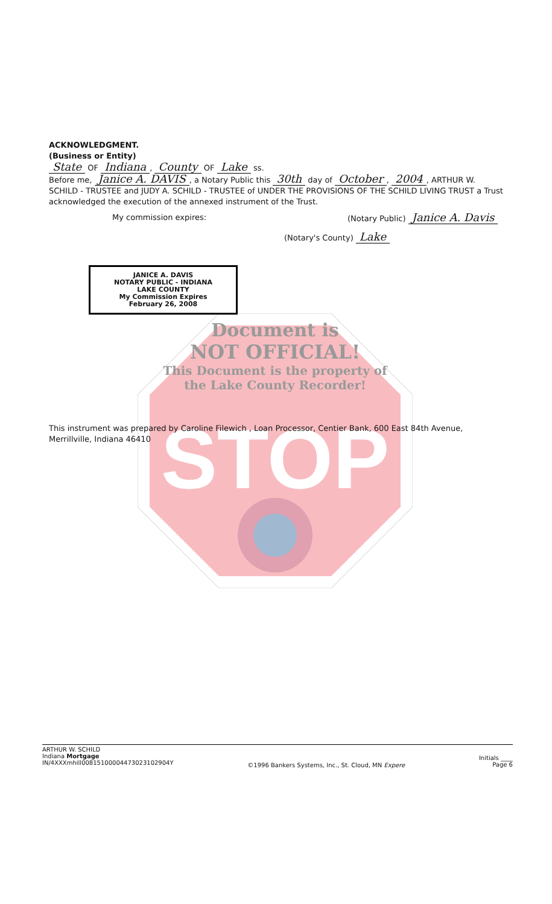STOP
Document is
NOT OFFICIAL!
This Document is the property of
the Lake County Recorder!
ACKNOWLEDGMENT.
(Business or Entity)
State OF Indiana, County OF Lake ss.
Before me, Janice A. DAVIS, a Notary Public this 30th day of October, 2004, ARTHUR W. SCHILD - TRUSTEE and JUDY A. SCHILD - TRUSTEE of UNDER THE PROVISIONS OF THE SCHILD LIVING TRUST a Trust acknowledged the execution of the annexed instrument of the Trust.
My commission expires: (Notary Public) Janice A. Davis
(Notary's County) Lake
JANICE A. DAVIS
NOTARY PUBLIC - INDIANA
LAKE COUNTY
My Commission Expires
February 26, 2008
This instrument was prepared by Caroline Filewich , Loan Processor, Centier Bank, 600 East 84th Avenue, Merrillville, Indiana 46410
ARTHUR W. SCHILD
Indiana Mortgage
IN/4XXXmhill00815100004473023102904Y
©1996 Bankers Systems, Inc., St. Cloud, MN Expere
Initials ____
Page 6